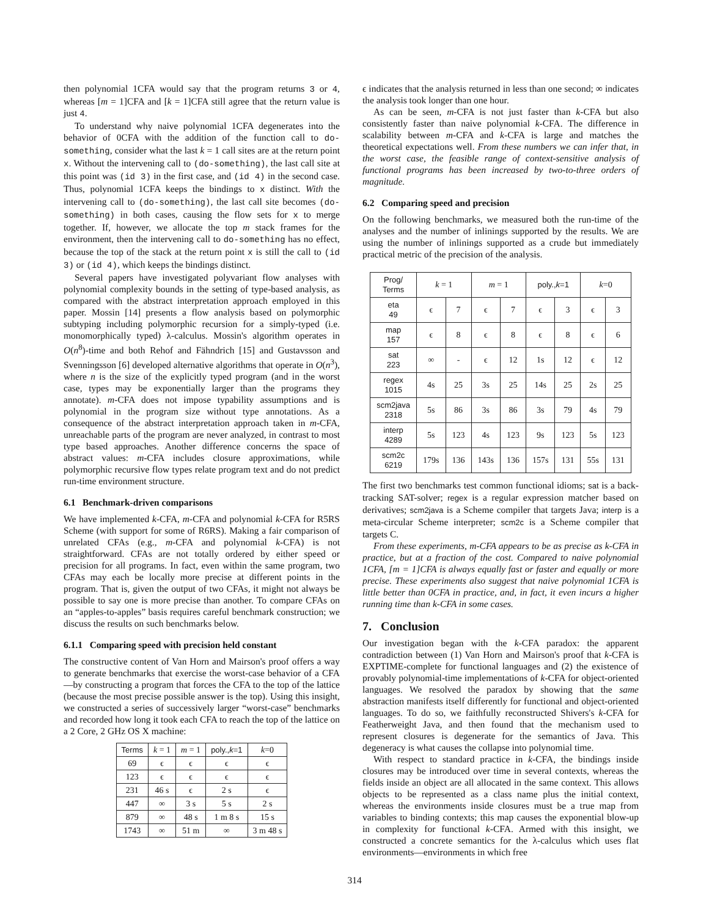then polynomial 1CFA would say that the program returns 3 or 4, whereas [m = 1]CFA and [k = 1]CFA still agree that the return value is just 4.
To understand why naive polynomial 1CFA degenerates into the behavior of 0CFA with the addition of the function call to do-something, consider what the last k = 1 call sites are at the return point x. Without the intervening call to (do-something), the last call site at this point was (id 3) in the first case, and (id 4) in the second case. Thus, polynomial 1CFA keeps the bindings to x distinct. With the intervening call to (do-something), the last call site becomes (do-something) in both cases, causing the flow sets for x to merge together. If, however, we allocate the top m stack frames for the environment, then the intervening call to do-something has no effect, because the top of the stack at the return point x is still the call to (id 3) or (id 4), which keeps the bindings distinct.
Several papers have investigated polyvariant flow analyses with polynomial complexity bounds in the setting of type-based analysis, as compared with the abstract interpretation approach employed in this paper. Mossin [14] presents a flow analysis based on polymorphic subtyping including polymorphic recursion for a simply-typed (i.e. monomorphically typed) λ-calculus. Mossin's algorithm operates in O(n<sup>8</sup>)-time and both Rehof and Fähndrich [15] and Gustavsson and Svenningsson [6] developed alternative algorithms that operate in O(n<sup>3</sup>), where n is the size of the explicitly typed program (and in the worst case, types may be exponentially larger than the programs they annotate). m-CFA does not impose typability assumptions and is polynomial in the program size without type annotations. As a consequence of the abstract interpretation approach taken in m-CFA, unreachable parts of the program are never analyzed, in contrast to most type based approaches. Another difference concerns the space of abstract values: m-CFA includes closure approximations, while polymorphic recursive flow types relate program text and do not predict run-time environment structure.
6.1 Benchmark-driven comparisons
We have implemented k-CFA, m-CFA and polynomial k-CFA for R5RS Scheme (with support for some of R6RS). Making a fair comparison of unrelated CFAs (e.g., m-CFA and polynomial k-CFA) is not straightforward. CFAs are not totally ordered by either speed or precision for all programs. In fact, even within the same program, two CFAs may each be locally more precise at different points in the program. That is, given the output of two CFAs, it might not always be possible to say one is more precise than another. To compare CFAs on an “apples-to-apples” basis requires careful benchmark construction; we discuss the results on such benchmarks below.
6.1.1 Comparing speed with precision held constant
The constructive content of Van Horn and Mairson's proof offers a way to generate benchmarks that exercise the worst-case behavior of a CFA—by constructing a program that forces the CFA to the top of the lattice (because the most precise possible answer is the top). Using this insight, we constructed a series of successively larger “worst-case” benchmarks and recorded how long it took each CFA to reach the top of the lattice on a 2 Core, 2 GHz OS X machine:
| Terms | k = 1 | m = 1 | poly., k =1 | k =0 |
| --- | --- | --- | --- | --- |
| 69 | ϵ | ϵ | ϵ | ϵ |
| 123 | ϵ | ϵ | ϵ | ϵ |
| 231 | 46 s | ϵ | 2 s | ϵ |
| 447 | ∞ | 3 s | 5 s | 2 s |
| 879 | ∞ | 48 s | 1 m 8 s | 15 s |
| 1743 | ∞ | 51 m | ∞ | 3 m 48 s |
ϵ indicates that the analysis returned in less than one second; ∞ indicates the analysis took longer than one hour.
As can be seen, m-CFA is not just faster than k-CFA but also consistently faster than naive polynomial k-CFA. The difference in scalability between m-CFA and k-CFA is large and matches the theoretical expectations well. From these numbers we can infer that, in the worst case, the feasible range of context-sensitive analysis of functional programs has been increased by two-to-three orders of magnitude.
6.2 Comparing speed and precision
On the following benchmarks, we measured both the run-time of the analyses and the number of inlinings supported by the results. We are using the number of inlinings supported as a crude but immediately practical metric of the precision of the analysis.
| Prog/ Terms | k = 1 | | m = 1 | | poly., k =1 | | k =0 | |
| --- | --- | --- | --- | --- | --- | --- | --- | --- |
| eta 49 | ϵ | 7 | ϵ | 7 | ϵ | 3 | ϵ | 3 |
| map 157 | ϵ | 8 | ϵ | 8 | ϵ | 8 | ϵ | 6 |
| sat 223 | ∞ | - | ϵ | 12 | 1s | 12 | ϵ | 12 |
| regex 1015 | 4s | 25 | 3s | 25 | 14s | 25 | 2s | 25 |
| scm2java 2318 | 5s | 86 | 3s | 86 | 3s | 79 | 4s | 79 |
| interp 4289 | 5s | 123 | 4s | 123 | 9s | 123 | 5s | 123 |
| scm2c 6219 | 179s | 136 | 143s | 136 | 157s | 131 | 55s | 131 |
The first two benchmarks test common functional idioms; sat is a back-tracking SAT-solver; regex is a regular expression matcher based on derivatives; scm2java is a Scheme compiler that targets Java; interp is a meta-circular Scheme interpreter; scm2c is a Scheme compiler that targets C.
From these experiments, m-CFA appears to be as precise as k-CFA in practice, but at a fraction of the cost. Compared to naive polynomial 1CFA, [m = 1]CFA is always equally fast or faster and equally or more precise. These experiments also suggest that naive polynomial 1CFA is little better than 0CFA in practice, and, in fact, it even incurs a higher running time than k-CFA in some cases.
7. Conclusion
Our investigation began with the k-CFA paradox: the apparent contradiction between (1) Van Horn and Mairson's proof that k-CFA is EXPTIME-complete for functional languages and (2) the existence of provably polynomial-time implementations of k-CFA for object-oriented languages. We resolved the paradox by showing that the same abstraction manifests itself differently for functional and object-oriented languages. To do so, we faithfully reconstructed Shivers's k-CFA for Featherweight Java, and then found that the mechanism used to represent closures is degenerate for the semantics of Java. This degeneracy is what causes the collapse into polynomial time.
With respect to standard practice in k-CFA, the bindings inside closures may be introduced over time in several contexts, whereas the fields inside an object are all allocated in the same context. This allows objects to be represented as a class name plus the initial context, whereas the environments inside closures must be a true map from variables to binding contexts; this map causes the exponential blow-up in complexity for functional k-CFA. Armed with this insight, we constructed a concrete semantics for the λ-calculus which uses flat environments—environments in which free
314